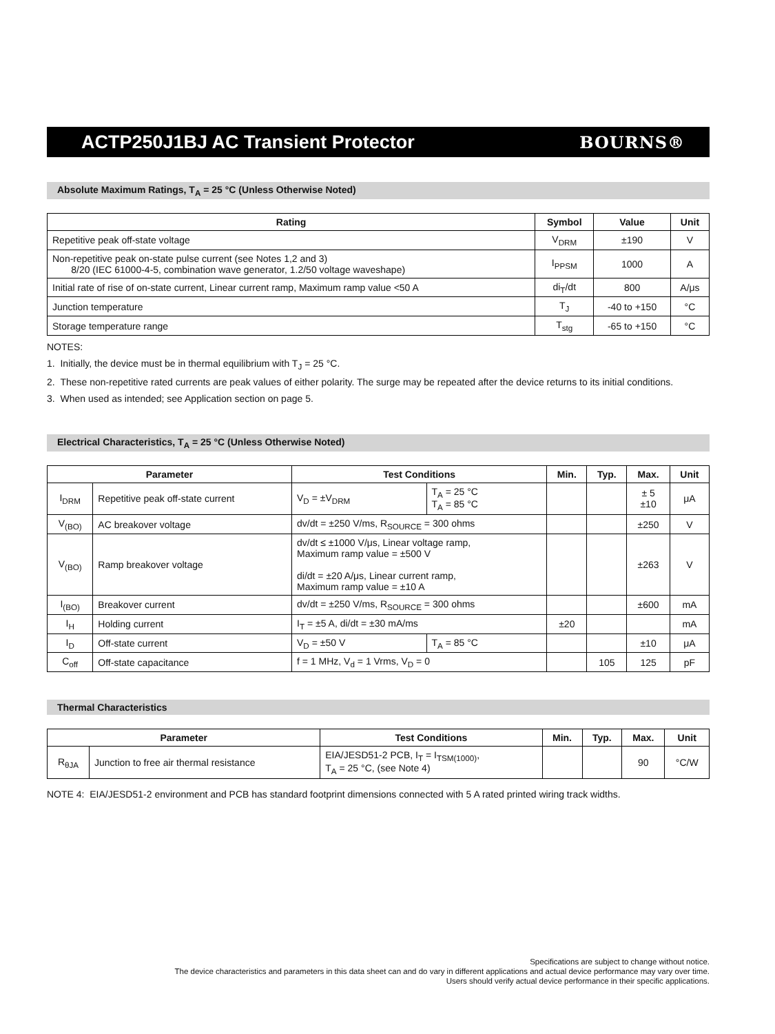ACTP250J1BJ AC Transient Protector
BOURNS®
Absolute Maximum Ratings, T<sub>A</sub> = 25 °C (Unless Otherwise Noted)
| Rating | Symbol | Value | Unit |
| --- | --- | --- | --- |
| Repetitive peak off-state voltage | V<sub>DRM</sub> | ±190 | V |
| Non-repetitive peak on-state pulse current (see Notes 1,2 and 3) 8/20 (IEC 61000-4-5, combination wave generator, 1.2/50 voltage waveshape) | I<sub>PPSM</sub> | 1000 | A |
| Initial rate of rise of on-state current, Linear current ramp, Maximum ramp value <50 A | di<sub>T</sub>/dt | 800 | A/μs |
| Junction temperature | T<sub>J</sub> | -40 to +150 | °C |
| Storage temperature range | T<sub>stg</sub> | -65 to +150 | °C |
NOTES:
1. Initially, the device must be in thermal equilibrium with T<sub>J</sub> = 25 °C.
2. These non-repetitive rated currents are peak values of either polarity. The surge may be repeated after the device returns to its initial conditions.
3. When used as intended; see Application section on page 5.
Electrical Characteristics, T<sub>A</sub> = 25 °C (Unless Otherwise Noted)
| Parameter | | Test Conditions | | Min. | Typ. | Max. | Unit |
| --- | --- | --- | --- | --- | --- | --- | --- |
| I<sub>DRM</sub> | Repetitive peak off-state current | V<sub>D</sub> = ±V<sub>DRM</sub> | T<sub>A</sub> = 25 °C T<sub>A</sub> = 85 °C | | | ± 5 ±10 | μA |
| V<sub>(BO)</sub> | AC breakover voltage | dv/dt = ±250 V/ms, R<sub>SOURCE</sub> = 300 ohms | | | | ±250 | V |
| V<sub>(BO)</sub> | Ramp breakover voltage | dv/dt ≤ ±1000 V/μs, Linear voltage ramp, Maximum ramp value = ±500 V di/dt = ±20 A/μs, Linear current ramp, Maximum ramp value = ±10 A | | | | ±263 | V |
| I<sub>(BO)</sub> | Breakover current | dv/dt = ±250 V/ms, R<sub>SOURCE</sub> = 300 ohms | | | | ±600 | mA |
| I<sub>H</sub> | Holding current | I<sub>T</sub> = ±5 A, di/dt = ±30 mA/ms | | ±20 | | | mA |
| I<sub>D</sub> | Off-state current | V<sub>D</sub> = ±50 V | T<sub>A</sub> = 85 °C | | | ±10 | μA |
| C<sub>off</sub> | Off-state capacitance | f = 1 MHz, V<sub>d</sub> = 1 Vrms, V<sub>D</sub> = 0 | | | 105 | 125 | pF |
Thermal Characteristics
| Parameter | | Test Conditions | Min. | Typ. | Max. | Unit |
| --- | --- | --- | --- | --- | --- | --- |
| R<sub>θJA</sub> | Junction to free air thermal resistance | EIA/JESD51-2 PCB, I<sub>T</sub> = I<sub>TSM(1000)</sub>, T<sub>A</sub> = 25 °C, (see Note 4) | | | 90 | °C/W |
NOTE 4: EIA/JESD51-2 environment and PCB has standard footprint dimensions connected with 5 A rated printed wiring track widths.
Specifications are subject to change without notice.
The device characteristics and parameters in this data sheet can and do vary in different applications and actual device performance may vary over time.
Users should verify actual device performance in their specific applications.